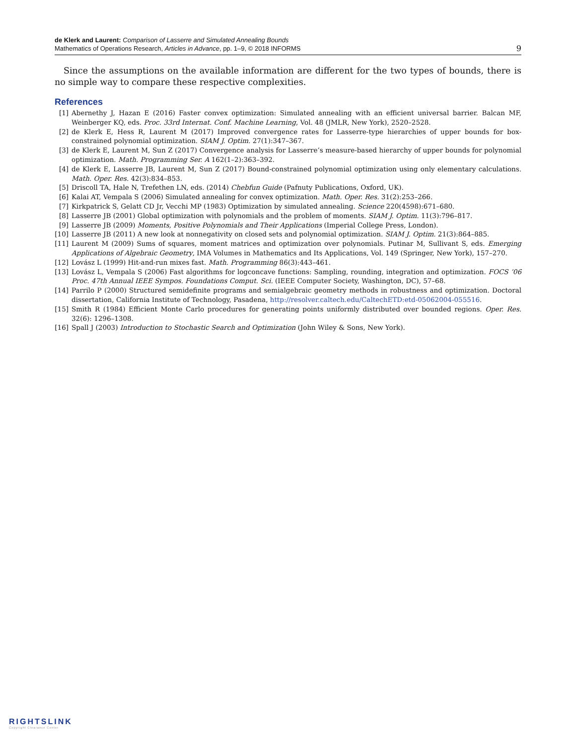de Klerk and Laurent: Comparison of Lasserre and Simulated Annealing Bounds
Mathematics of Operations Research, Articles in Advance, pp. 1–9, © 2018 INFORMS
9
Since the assumptions on the available information are different for the two types of bounds, there is no simple way to compare these respective complexities.
References
[1] Abernethy J, Hazan E (2016) Faster convex optimization: Simulated annealing with an efficient universal barrier. Balcan MF, Weinberger KQ, eds. Proc. 33rd Internat. Conf. Machine Learning, Vol. 48 (JMLR, New York), 2520–2528.
[2] de Klerk E, Hess R, Laurent M (2017) Improved convergence rates for Lasserre-type hierarchies of upper bounds for box-constrained polynomial optimization. SIAM J. Optim. 27(1):347–367.
[3] de Klerk E, Laurent M, Sun Z (2017) Convergence analysis for Lasserre’s measure-based hierarchy of upper bounds for polynomial optimization. Math. Programming Ser. A 162(1–2):363–392.
[4] de Klerk E, Lasserre JB, Laurent M, Sun Z (2017) Bound-constrained polynomial optimization using only elementary calculations. Math. Oper. Res. 42(3):834–853.
[5] Driscoll TA, Hale N, Trefethen LN, eds. (2014) Chebfun Guide (Pafnuty Publications, Oxford, UK).
[6] Kalai AT, Vempala S (2006) Simulated annealing for convex optimization. Math. Oper. Res. 31(2):253–266.
[7] Kirkpatrick S, Gelatt CD Jr, Vecchi MP (1983) Optimization by simulated annealing. Science 220(4598):671–680.
[8] Lasserre JB (2001) Global optimization with polynomials and the problem of moments. SIAM J. Optim. 11(3):796–817.
[9] Lasserre JB (2009) Moments, Positive Polynomials and Their Applications (Imperial College Press, London).
[10] Lasserre JB (2011) A new look at nonnegativity on closed sets and polynomial optimization. SIAM J. Optim. 21(3):864–885.
[11] Laurent M (2009) Sums of squares, moment matrices and optimization over polynomials. Putinar M, Sullivant S, eds. Emerging Applications of Algebraic Geometry, IMA Volumes in Mathematics and Its Applications, Vol. 149 (Springer, New York), 157–270.
[12] Lovász L (1999) Hit-and-run mixes fast. Math. Programming 86(3):443–461.
[13] Lovász L, Vempala S (2006) Fast algorithms for logconcave functions: Sampling, rounding, integration and optimization. FOCS ’06 Proc. 47th Annual IEEE Sympos. Foundations Comput. Sci. (IEEE Computer Society, Washington, DC), 57–68.
[14] Parrilo P (2000) Structured semidefinite programs and semialgebraic geometry methods in robustness and optimization. Doctoral dissertation, California Institute of Technology, Pasadena, http://resolver.caltech.edu/CaltechETD:etd-05062004-055516.
[15] Smith R (1984) Efficient Monte Carlo procedures for generating points uniformly distributed over bounded regions. Oper. Res. 32(6): 1296–1308.
[16] Spall J (2003) Introduction to Stochastic Search and Optimization (John Wiley & Sons, New York).
RIGHTSLINK
Copyright Clearance Center